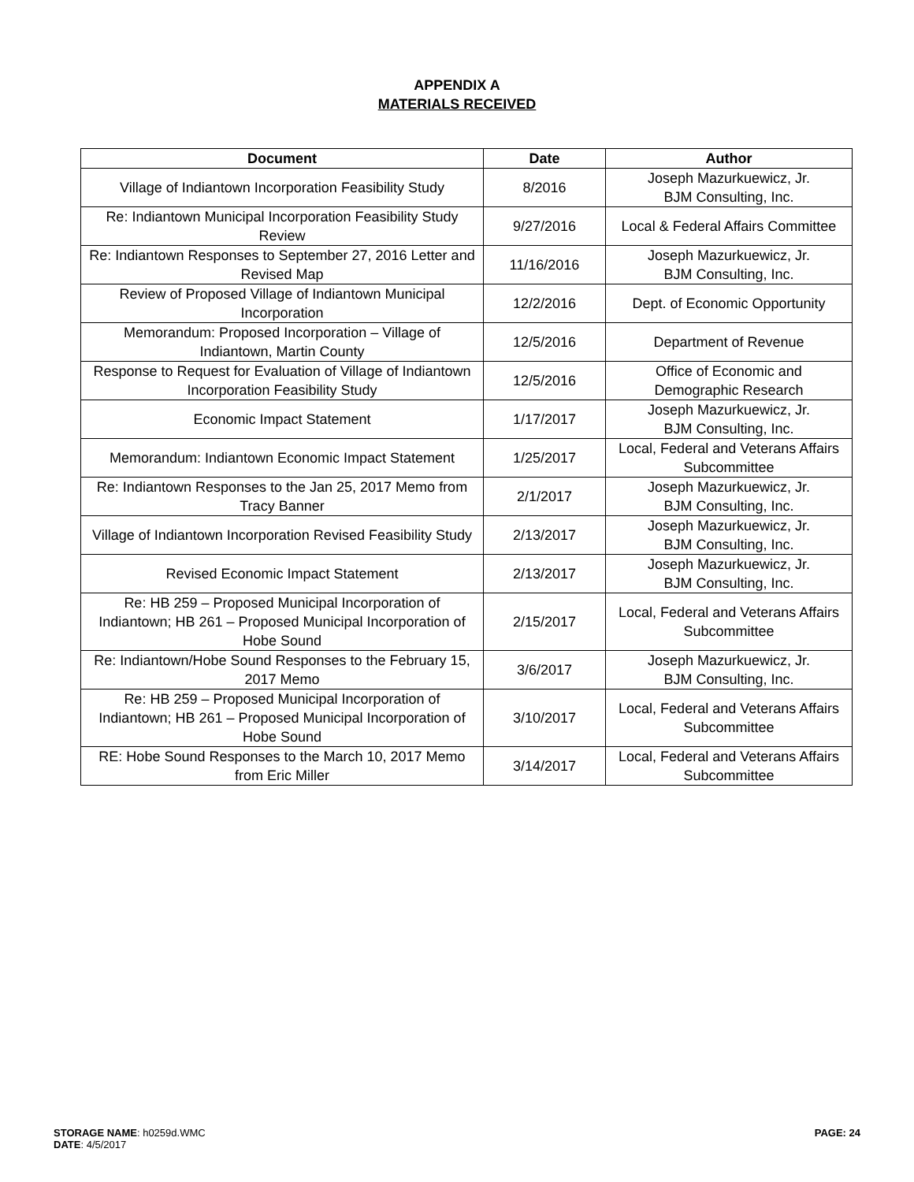APPENDIX A
MATERIALS RECEIVED
| Document | Date | Author |
| --- | --- | --- |
| Village of Indiantown Incorporation Feasibility Study | 8/2016 | Joseph Mazurkuewicz, Jr. BJM Consulting, Inc. |
| Re: Indiantown Municipal Incorporation Feasibility Study Review | 9/27/2016 | Local & Federal Affairs Committee |
| Re: Indiantown Responses to September 27, 2016 Letter and Revised Map | 11/16/2016 | Joseph Mazurkuewicz, Jr. BJM Consulting, Inc. |
| Review of Proposed Village of Indiantown Municipal Incorporation | 12/2/2016 | Dept. of Economic Opportunity |
| Memorandum: Proposed Incorporation – Village of Indiantown, Martin County | 12/5/2016 | Department of Revenue |
| Response to Request for Evaluation of Village of Indiantown Incorporation Feasibility Study | 12/5/2016 | Office of Economic and Demographic Research |
| Economic Impact Statement | 1/17/2017 | Joseph Mazurkuewicz, Jr. BJM Consulting, Inc. |
| Memorandum: Indiantown Economic Impact Statement | 1/25/2017 | Local, Federal and Veterans Affairs Subcommittee |
| Re: Indiantown Responses to the Jan 25, 2017 Memo from Tracy Banner | 2/1/2017 | Joseph Mazurkuewicz, Jr. BJM Consulting, Inc. |
| Village of Indiantown Incorporation Revised Feasibility Study | 2/13/2017 | Joseph Mazurkuewicz, Jr. BJM Consulting, Inc. |
| Revised Economic Impact Statement | 2/13/2017 | Joseph Mazurkuewicz, Jr. BJM Consulting, Inc. |
| Re: HB 259 – Proposed Municipal Incorporation of Indiantown; HB 261 – Proposed Municipal Incorporation of Hobe Sound | 2/15/2017 | Local, Federal and Veterans Affairs Subcommittee |
| Re: Indiantown/Hobe Sound Responses to the February 15, 2017 Memo | 3/6/2017 | Joseph Mazurkuewicz, Jr. BJM Consulting, Inc. |
| Re: HB 259 – Proposed Municipal Incorporation of Indiantown; HB 261 – Proposed Municipal Incorporation of Hobe Sound | 3/10/2017 | Local, Federal and Veterans Affairs Subcommittee |
| RE: Hobe Sound Responses to the March 10, 2017 Memo from Eric Miller | 3/14/2017 | Local, Federal and Veterans Affairs Subcommittee |
STORAGE NAME: h0259d.WMC
DATE: 4/5/2017
PAGE: 24